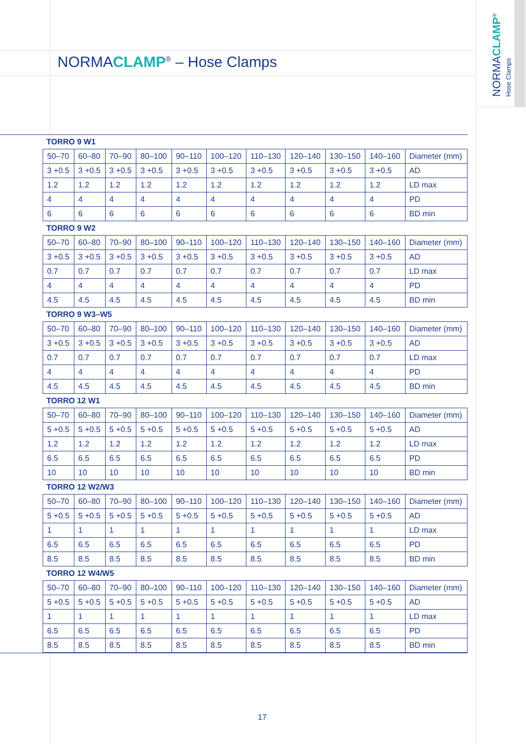NORMACLAMP<sup>®</sup>
Hose Clamps
NORMACLAMP<sup>®</sup> – Hose Clamps
| TORRO 9 W1 | | | | | | | | | | |
| 50–70 | 60–80 | 70–90 | 80–100 | 90–110 | 100–120 | 110–130 | 120–140 | 130–150 | 140–160 | Diameter (mm) |
| 3 +0.5 | 3 +0.5 | 3 +0.5 | 3 +0.5 | 3 +0.5 | 3 +0.5 | 3 +0.5 | 3 +0.5 | 3 +0.5 | 3 +0.5 | AD |
| 1.2 | 1.2 | 1.2 | 1.2 | 1.2 | 1.2 | 1.2 | 1.2 | 1.2 | 1.2 | LD max |
| 4 | 4 | 4 | 4 | 4 | 4 | 4 | 4 | 4 | 4 | PD |
| 6 | 6 | 6 | 6 | 6 | 6 | 6 | 6 | 6 | 6 | BD min |
| TORRO 9 W2 | | | | | | | | | | |
| 50–70 | 60–80 | 70–90 | 80–100 | 90–110 | 100–120 | 110–130 | 120–140 | 130–150 | 140–160 | Diameter (mm) |
| 3 +0.5 | 3 +0.5 | 3 +0.5 | 3 +0.5 | 3 +0.5 | 3 +0.5 | 3 +0.5 | 3 +0.5 | 3 +0.5 | 3 +0.5 | AD |
| 0.7 | 0.7 | 0.7 | 0.7 | 0.7 | 0.7 | 0.7 | 0.7 | 0.7 | 0.7 | LD max |
| 4 | 4 | 4 | 4 | 4 | 4 | 4 | 4 | 4 | 4 | PD |
| 4.5 | 4.5 | 4.5 | 4.5 | 4.5 | 4.5 | 4.5 | 4.5 | 4.5 | 4.5 | BD min |
| TORRO 9 W3–W5 | | | | | | | | | | |
| 50–70 | 60–80 | 70–90 | 80–100 | 90–110 | 100–120 | 110–130 | 120–140 | 130–150 | 140–160 | Diameter (mm) |
| 3 +0.5 | 3 +0.5 | 3 +0.5 | 3 +0.5 | 3 +0.5 | 3 +0.5 | 3 +0.5 | 3 +0.5 | 3 +0.5 | 3 +0.5 | AD |
| 0.7 | 0.7 | 0.7 | 0.7 | 0.7 | 0.7 | 0.7 | 0.7 | 0.7 | 0.7 | LD max |
| 4 | 4 | 4 | 4 | 4 | 4 | 4 | 4 | 4 | 4 | PD |
| 4.5 | 4.5 | 4.5 | 4.5 | 4.5 | 4.5 | 4.5 | 4.5 | 4.5 | 4.5 | BD min |
| TORRO 12 W1 | | | | | | | | | | |
| 50–70 | 60–80 | 70–90 | 80–100 | 90–110 | 100–120 | 110–130 | 120–140 | 130–150 | 140–160 | Diameter (mm) |
| 5 +0.5 | 5 +0.5 | 5 +0.5 | 5 +0.5 | 5 +0.5 | 5 +0.5 | 5 +0.5 | 5 +0.5 | 5 +0.5 | 5 +0.5 | AD |
| 1.2 | 1.2 | 1.2 | 1.2 | 1.2 | 1.2 | 1.2 | 1.2 | 1.2 | 1.2 | LD max |
| 6.5 | 6.5 | 6.5 | 6.5 | 6.5 | 6.5 | 6.5 | 6.5 | 6.5 | 6.5 | PD |
| 10 | 10 | 10 | 10 | 10 | 10 | 10 | 10 | 10 | 10 | BD min |
| TORRO 12 W2/W3 | | | | | | | | | | |
| 50–70 | 60–80 | 70–90 | 80–100 | 90–110 | 100–120 | 110–130 | 120–140 | 130–150 | 140–160 | Diameter (mm) |
| 5 +0.5 | 5 +0.5 | 5 +0.5 | 5 +0.5 | 5 +0.5 | 5 +0.5 | 5 +0.5 | 5 +0.5 | 5 +0.5 | 5 +0.5 | AD |
| 1 | 1 | 1 | 1 | 1 | 1 | 1 | 1 | 1 | 1 | LD max |
| 6.5 | 6.5 | 6.5 | 6.5 | 6.5 | 6.5 | 6.5 | 6.5 | 6.5 | 6.5 | PD |
| 8.5 | 8.5 | 8.5 | 8.5 | 8.5 | 8.5 | 8.5 | 8.5 | 8.5 | 8.5 | BD min |
| TORRO 12 W4/W5 | | | | | | | | | | |
| 50–70 | 60–80 | 70–90 | 80–100 | 90–110 | 100–120 | 110–130 | 120–140 | 130–150 | 140–160 | Diameter (mm) |
| 5 +0.5 | 5 +0.5 | 5 +0.5 | 5 +0.5 | 5 +0.5 | 5 +0.5 | 5 +0.5 | 5 +0.5 | 5 +0.5 | 5 +0.5 | AD |
| 1 | 1 | 1 | 1 | 1 | 1 | 1 | 1 | 1 | 1 | LD max |
| 6.5 | 6.5 | 6.5 | 6.5 | 6.5 | 6.5 | 6.5 | 6.5 | 6.5 | 6.5 | PD |
| 8.5 | 8.5 | 8.5 | 8.5 | 8.5 | 8.5 | 8.5 | 8.5 | 8.5 | 8.5 | BD min |
17